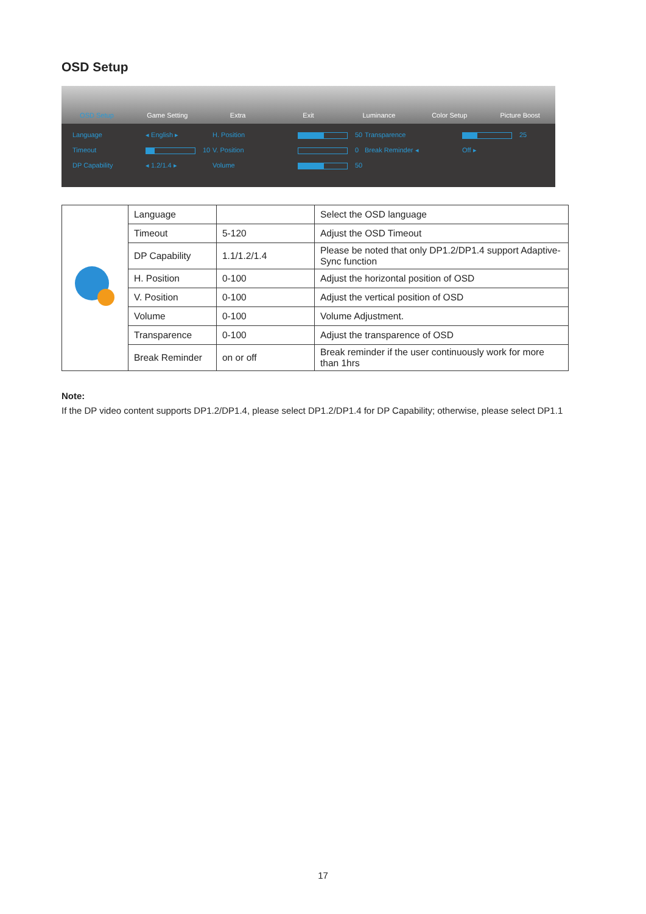OSD Setup
OSD Setup Game Setting Extra Exit Luminance Color Setup Picture Boost
Language ◂ English ▸ H. Position 50 Transparence 25 Timeout 10 V. Position 0 Break Reminder ◂ Off ▸ DP Capability ◂ 1.2/1.4 ▸ Volume 50
| | Language | | Select the OSD language |
| | Timeout | 5-120 | Adjust the OSD Timeout |
| | DP Capability | 1.1/1.2/1.4 | Please be noted that only DP1.2/DP1.4 support Adaptive-Sync function |
| | H. Position | 0-100 | Adjust the horizontal position of OSD |
| | V. Position | 0-100 | Adjust the vertical position of OSD |
| | Volume | 0-100 | Volume Adjustment. |
| | Transparence | 0-100 | Adjust the transparence of OSD |
| | Break Reminder | on or off | Break reminder if the user continuously work for more than 1hrs |
Note:
If the DP video content supports DP1.2/DP1.4, please select DP1.2/DP1.4 for DP Capability; otherwise, please select DP1.1
17